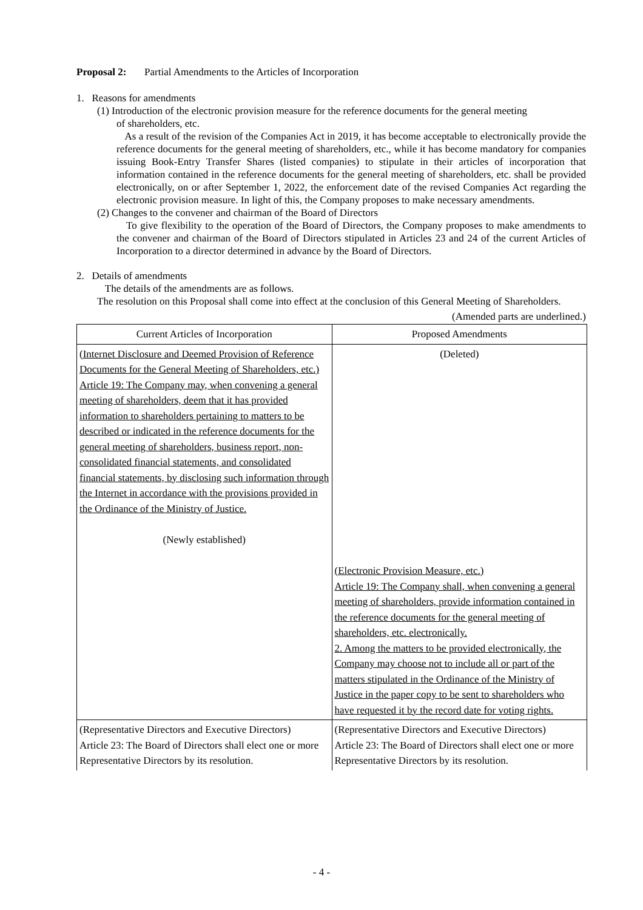Proposal 2: Partial Amendments to the Articles of Incorporation
1. Reasons for amendments
(1) Introduction of the electronic provision measure for the reference documents for the general meeting
of shareholders, etc.
As a result of the revision of the Companies Act in 2019, it has become acceptable to electronically provide the reference documents for the general meeting of shareholders, etc., while it has become mandatory for companies issuing Book-Entry Transfer Shares (listed companies) to stipulate in their articles of incorporation that information contained in the reference documents for the general meeting of shareholders, etc. shall be provided electronically, on or after September 1, 2022, the enforcement date of the revised Companies Act regarding the electronic provision measure. In light of this, the Company proposes to make necessary amendments.
(2) Changes to the convener and chairman of the Board of Directors
To give flexibility to the operation of the Board of Directors, the Company proposes to make amendments to the convener and chairman of the Board of Directors stipulated in Articles 23 and 24 of the current Articles of Incorporation to a director determined in advance by the Board of Directors.
2. Details of amendments
The details of the amendments are as follows.
The resolution on this Proposal shall come into effect at the conclusion of this General Meeting of Shareholders.
(Amended parts are underlined.)
| Current Articles of Incorporation | Proposed Amendments |
| --- | --- |
| (Internet Disclosure and Deemed Provision of Reference Documents for the General Meeting of Shareholders, etc.) Article 19: The Company may, when convening a general meeting of shareholders, deem that it has provided information to shareholders pertaining to matters to be described or indicated in the reference documents for the general meeting of shareholders, business report, non-consolidated financial statements, and consolidated financial statements, by disclosing such information through the Internet in accordance with the provisions provided in the Ordinance of the Ministry of Justice. (Newly established) | (Deleted) (Electronic Provision Measure, etc.) Article 19: The Company shall, when convening a general meeting of shareholders, provide information contained in the reference documents for the general meeting of shareholders, etc. electronically. 2. Among the matters to be provided electronically, the Company may choose not to include all or part of the matters stipulated in the Ordinance of the Ministry of Justice in the paper copy to be sent to shareholders who have requested it by the record date for voting rights. |
| (Representative Directors and Executive Directors) Article 23: The Board of Directors shall elect one or more Representative Directors by its resolution. | (Representative Directors and Executive Directors) Article 23: The Board of Directors shall elect one or more Representative Directors by its resolution. |
- 4 -